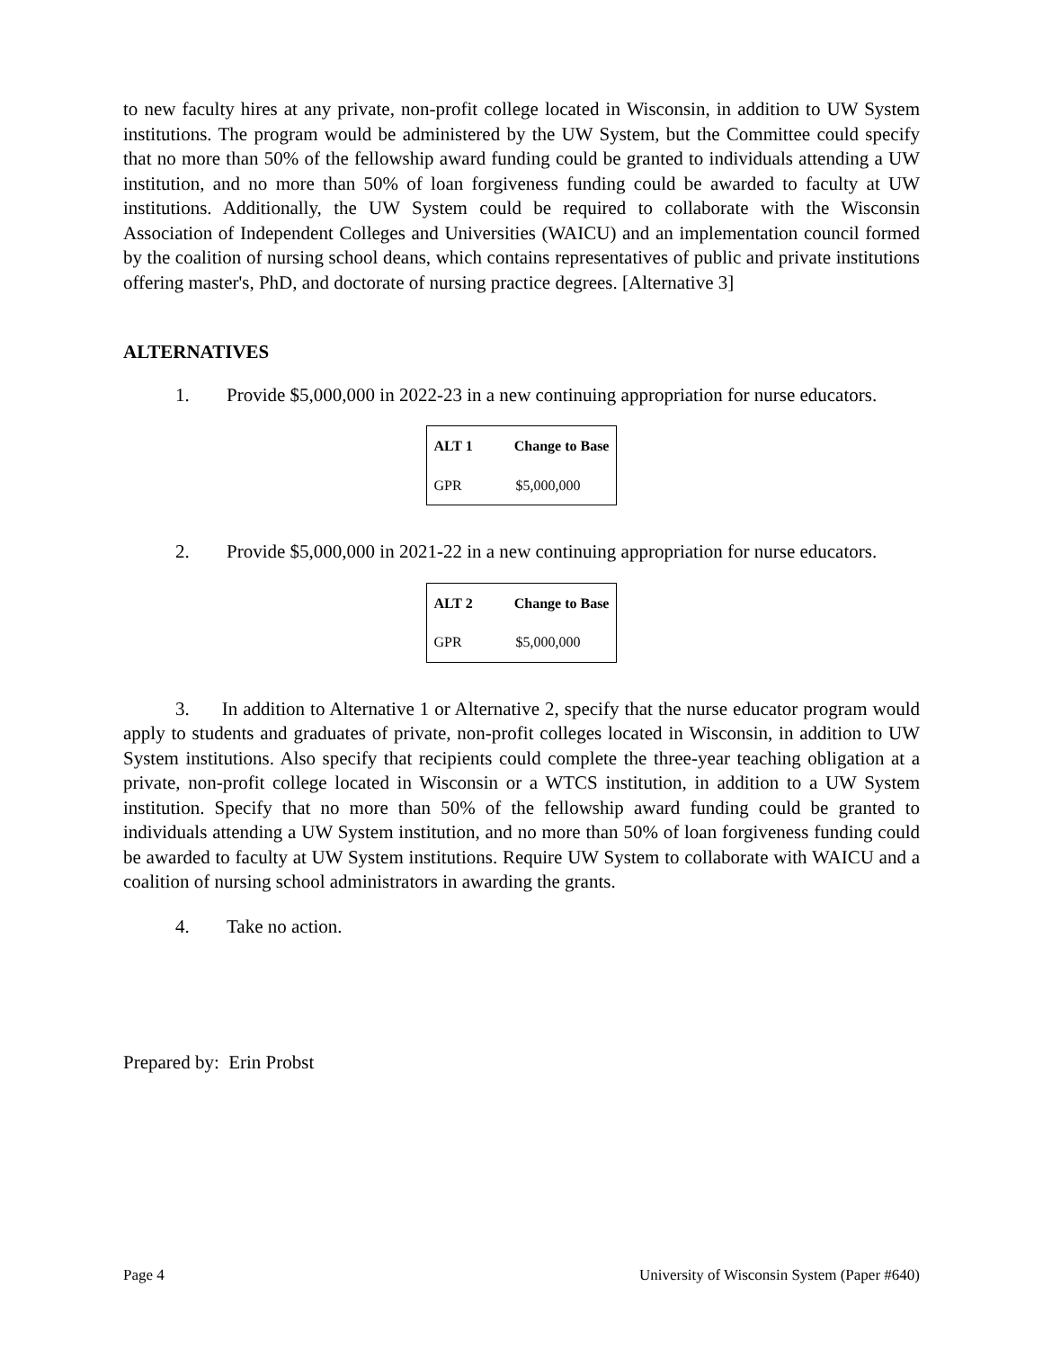to new faculty hires at any private, non-profit college located in Wisconsin, in addition to UW System institutions. The program would be administered by the UW System, but the Committee could specify that no more than 50% of the fellowship award funding could be granted to individuals attending a UW institution, and no more than 50% of loan forgiveness funding could be awarded to faculty at UW institutions. Additionally, the UW System could be required to collaborate with the Wisconsin Association of Independent Colleges and Universities (WAICU) and an implementation council formed by the coalition of nursing school deans, which contains representatives of public and private institutions offering master's, PhD, and doctorate of nursing practice degrees. [Alternative 3]
ALTERNATIVES
1. Provide $5,000,000 in 2022-23 in a new continuing appropriation for nurse educators.
| ALT 1 | Change to Base |
| --- | --- |
| GPR | $5,000,000 |
2. Provide $5,000,000 in 2021-22 in a new continuing appropriation for nurse educators.
| ALT 2 | Change to Base |
| --- | --- |
| GPR | $5,000,000 |
3. In addition to Alternative 1 or Alternative 2, specify that the nurse educator program would apply to students and graduates of private, non-profit colleges located in Wisconsin, in addition to UW System institutions. Also specify that recipients could complete the three-year teaching obligation at a private, non-profit college located in Wisconsin or a WTCS institution, in addition to a UW System institution. Specify that no more than 50% of the fellowship award funding could be granted to individuals attending a UW System institution, and no more than 50% of loan forgiveness funding could be awarded to faculty at UW System institutions. Require UW System to collaborate with WAICU and a coalition of nursing school administrators in awarding the grants.
4. Take no action.
Prepared by: Erin Probst
Page 4 University of Wisconsin System (Paper #640)